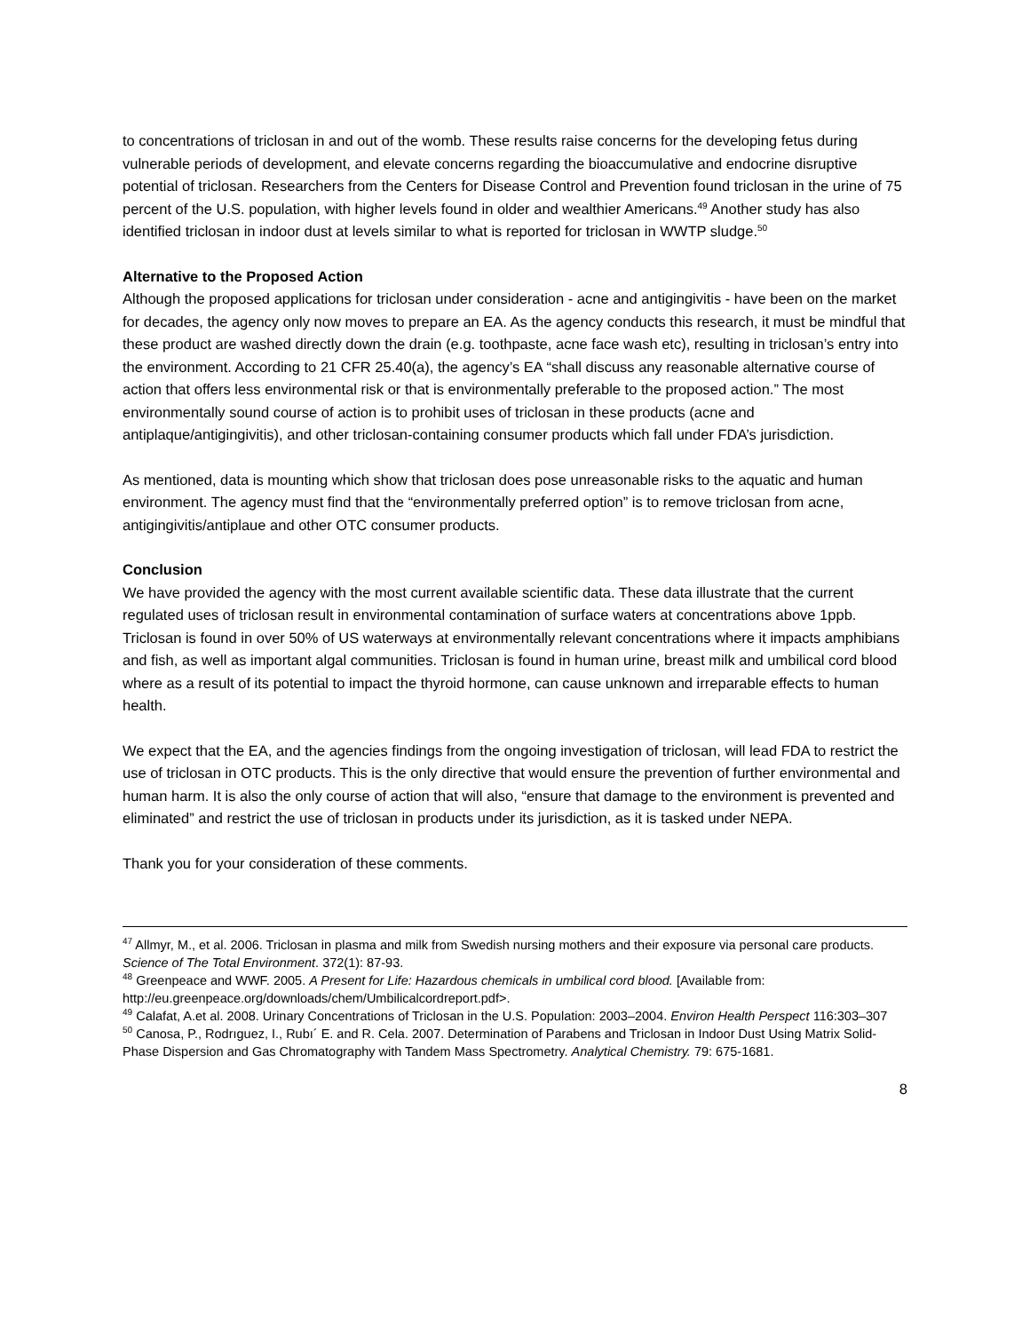to concentrations of triclosan in and out of the womb. These results raise concerns for the developing fetus during vulnerable periods of development, and elevate concerns regarding the bioaccumulative and endocrine disruptive potential of triclosan. Researchers from the Centers for Disease Control and Prevention found triclosan in the urine of 75 percent of the U.S. population, with higher levels found in older and wealthier Americans.<sup>49</sup> Another study has also identified triclosan in indoor dust at levels similar to what is reported for triclosan in WWTP sludge.<sup>50</sup>
Alternative to the Proposed Action
Although the proposed applications for triclosan under consideration - acne and antigingivitis - have been on the market for decades, the agency only now moves to prepare an EA. As the agency conducts this research, it must be mindful that these product are washed directly down the drain (e.g. toothpaste, acne face wash etc), resulting in triclosan’s entry into the environment. According to 21 CFR 25.40(a), the agency’s EA “shall discuss any reasonable alternative course of action that offers less environmental risk or that is environmentally preferable to the proposed action.” The most environmentally sound course of action is to prohibit uses of triclosan in these products (acne and antiplaque/antigingivitis), and other triclosan-containing consumer products which fall under FDA’s jurisdiction.
As mentioned, data is mounting which show that triclosan does pose unreasonable risks to the aquatic and human environment. The agency must find that the “environmentally preferred option” is to remove triclosan from acne, antigingivitis/antiplaue and other OTC consumer products.
Conclusion
We have provided the agency with the most current available scientific data. These data illustrate that the current regulated uses of triclosan result in environmental contamination of surface waters at concentrations above 1ppb. Triclosan is found in over 50% of US waterways at environmentally relevant concentrations where it impacts amphibians and fish, as well as important algal communities. Triclosan is found in human urine, breast milk and umbilical cord blood where as a result of its potential to impact the thyroid hormone, can cause unknown and irreparable effects to human health.
We expect that the EA, and the agencies findings from the ongoing investigation of triclosan, will lead FDA to restrict the use of triclosan in OTC products. This is the only directive that would ensure the prevention of further environmental and human harm. It is also the only course of action that will also, “ensure that damage to the environment is prevented and eliminated” and restrict the use of triclosan in products under its jurisdiction, as it is tasked under NEPA.
Thank you for your consideration of these comments.
<sup>47</sup> Allmyr, M., et al. 2006. Triclosan in plasma and milk from Swedish nursing mothers and their exposure via personal care products. Science of The Total Environment. 372(1): 87-93.
<sup>48</sup> Greenpeace and WWF. 2005. A Present for Life: Hazardous chemicals in umbilical cord blood. [Available from: http://eu.greenpeace.org/downloads/chem/Umbilicalcordreport.pdf>.
<sup>49</sup> Calafat, A.et al. 2008. Urinary Concentrations of Triclosan in the U.S. Population: 2003–2004. Environ Health Perspect 116:303–307
<sup>50</sup> Canosa, P., Rodrıguez, I., Rubı´ E. and R. Cela. 2007. Determination of Parabens and Triclosan in Indoor Dust Using Matrix Solid-Phase Dispersion and Gas Chromatography with Tandem Mass Spectrometry. Analytical Chemistry. 79: 675-1681.
8